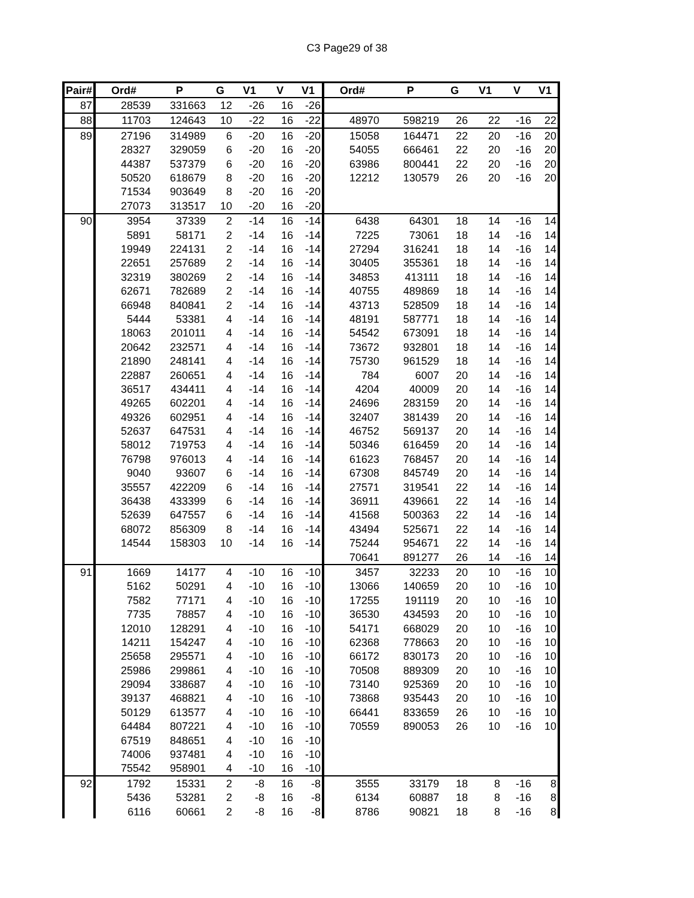C3 Page29 of 38
| Pair# | Ord# | P | G | V1 | V | V1 | Ord# | P | G | V1 | V | V1 |
| --- | --- | --- | --- | --- | --- | --- | --- | --- | --- | --- | --- | --- |
| 87 | 28539 | 331663 | 12 | -26 | 16 | -26 | | | | | | |
| 88 | 11703 | 124643 | 10 | -22 | 16 | -22 | 48970 | 598219 | 26 | 22 | -16 | 22 |
| 89 | 27196 | 314989 | 6 | -20 | 16 | -20 | 15058 | 164471 | 22 | 20 | -16 | 20 |
| | 28327 | 329059 | 6 | -20 | 16 | -20 | 54055 | 666461 | 22 | 20 | -16 | 20 |
| | 44387 | 537379 | 6 | -20 | 16 | -20 | 63986 | 800441 | 22 | 20 | -16 | 20 |
| | 50520 | 618679 | 8 | -20 | 16 | -20 | 12212 | 130579 | 26 | 20 | -16 | 20 |
| | 71534 | 903649 | 8 | -20 | 16 | -20 | | | | | | |
| | 27073 | 313517 | 10 | -20 | 16 | -20 | | | | | | |
| 90 | 3954 | 37339 | 2 | -14 | 16 | -14 | 6438 | 64301 | 18 | 14 | -16 | 14 |
| | 5891 | 58171 | 2 | -14 | 16 | -14 | 7225 | 73061 | 18 | 14 | -16 | 14 |
| | 19949 | 224131 | 2 | -14 | 16 | -14 | 27294 | 316241 | 18 | 14 | -16 | 14 |
| | 22651 | 257689 | 2 | -14 | 16 | -14 | 30405 | 355361 | 18 | 14 | -16 | 14 |
| | 32319 | 380269 | 2 | -14 | 16 | -14 | 34853 | 413111 | 18 | 14 | -16 | 14 |
| | 62671 | 782689 | 2 | -14 | 16 | -14 | 40755 | 489869 | 18 | 14 | -16 | 14 |
| | 66948 | 840841 | 2 | -14 | 16 | -14 | 43713 | 528509 | 18 | 14 | -16 | 14 |
| | 5444 | 53381 | 4 | -14 | 16 | -14 | 48191 | 587771 | 18 | 14 | -16 | 14 |
| | 18063 | 201011 | 4 | -14 | 16 | -14 | 54542 | 673091 | 18 | 14 | -16 | 14 |
| | 20642 | 232571 | 4 | -14 | 16 | -14 | 73672 | 932801 | 18 | 14 | -16 | 14 |
| | 21890 | 248141 | 4 | -14 | 16 | -14 | 75730 | 961529 | 18 | 14 | -16 | 14 |
| | 22887 | 260651 | 4 | -14 | 16 | -14 | 784 | 6007 | 20 | 14 | -16 | 14 |
| | 36517 | 434411 | 4 | -14 | 16 | -14 | 4204 | 40009 | 20 | 14 | -16 | 14 |
| | 49265 | 602201 | 4 | -14 | 16 | -14 | 24696 | 283159 | 20 | 14 | -16 | 14 |
| | 49326 | 602951 | 4 | -14 | 16 | -14 | 32407 | 381439 | 20 | 14 | -16 | 14 |
| | 52637 | 647531 | 4 | -14 | 16 | -14 | 46752 | 569137 | 20 | 14 | -16 | 14 |
| | 58012 | 719753 | 4 | -14 | 16 | -14 | 50346 | 616459 | 20 | 14 | -16 | 14 |
| | 76798 | 976013 | 4 | -14 | 16 | -14 | 61623 | 768457 | 20 | 14 | -16 | 14 |
| | 9040 | 93607 | 6 | -14 | 16 | -14 | 67308 | 845749 | 20 | 14 | -16 | 14 |
| | 35557 | 422209 | 6 | -14 | 16 | -14 | 27571 | 319541 | 22 | 14 | -16 | 14 |
| | 36438 | 433399 | 6 | -14 | 16 | -14 | 36911 | 439661 | 22 | 14 | -16 | 14 |
| | 52639 | 647557 | 6 | -14 | 16 | -14 | 41568 | 500363 | 22 | 14 | -16 | 14 |
| | 68072 | 856309 | 8 | -14 | 16 | -14 | 43494 | 525671 | 22 | 14 | -16 | 14 |
| | 14544 | 158303 | 10 | -14 | 16 | -14 | 75244 | 954671 | 22 | 14 | -16 | 14 |
| | | | | | | | 70641 | 891277 | 26 | 14 | -16 | 14 |
| 91 | 1669 | 14177 | 4 | -10 | 16 | -10 | 3457 | 32233 | 20 | 10 | -16 | 10 |
| | 5162 | 50291 | 4 | -10 | 16 | -10 | 13066 | 140659 | 20 | 10 | -16 | 10 |
| | 7582 | 77171 | 4 | -10 | 16 | -10 | 17255 | 191119 | 20 | 10 | -16 | 10 |
| | 7735 | 78857 | 4 | -10 | 16 | -10 | 36530 | 434593 | 20 | 10 | -16 | 10 |
| | 12010 | 128291 | 4 | -10 | 16 | -10 | 54171 | 668029 | 20 | 10 | -16 | 10 |
| | 14211 | 154247 | 4 | -10 | 16 | -10 | 62368 | 778663 | 20 | 10 | -16 | 10 |
| | 25658 | 295571 | 4 | -10 | 16 | -10 | 66172 | 830173 | 20 | 10 | -16 | 10 |
| | 25986 | 299861 | 4 | -10 | 16 | -10 | 70508 | 889309 | 20 | 10 | -16 | 10 |
| | 29094 | 338687 | 4 | -10 | 16 | -10 | 73140 | 925369 | 20 | 10 | -16 | 10 |
| | 39137 | 468821 | 4 | -10 | 16 | -10 | 73868 | 935443 | 20 | 10 | -16 | 10 |
| | 50129 | 613577 | 4 | -10 | 16 | -10 | 66441 | 833659 | 26 | 10 | -16 | 10 |
| | 64484 | 807221 | 4 | -10 | 16 | -10 | 70559 | 890053 | 26 | 10 | -16 | 10 |
| | 67519 | 848651 | 4 | -10 | 16 | -10 | | | | | | |
| | 74006 | 937481 | 4 | -10 | 16 | -10 | | | | | | |
| | 75542 | 958901 | 4 | -10 | 16 | -10 | | | | | | |
| 92 | 1792 | 15331 | 2 | -8 | 16 | -8 | 3555 | 33179 | 18 | 8 | -16 | 8 |
| | 5436 | 53281 | 2 | -8 | 16 | -8 | 6134 | 60887 | 18 | 8 | -16 | 8 |
| | 6116 | 60661 | 2 | -8 | 16 | -8 | 8786 | 90821 | 18 | 8 | -16 | 8 |